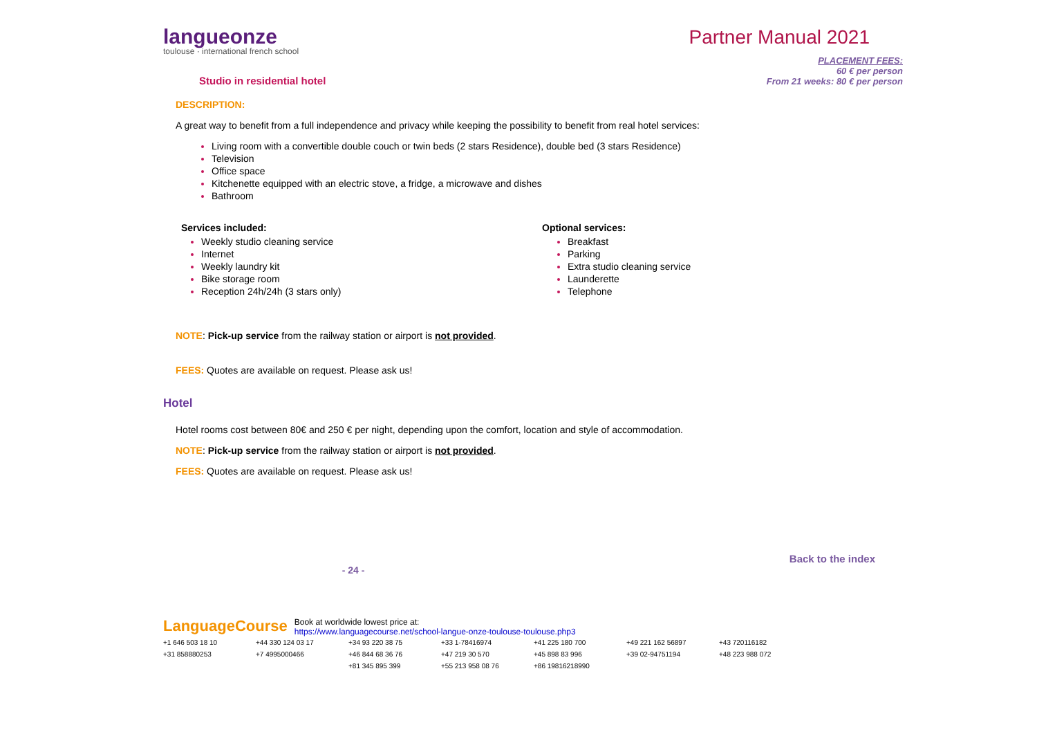langueonze
toulouse · international french school
Partner Manual 2021
Studio in residential hotel
PLACEMENT FEES:
60 € per person
From 21 weeks: 80 € per person
DESCRIPTION:
A great way to benefit from a full independence and privacy while keeping the possibility to benefit from real hotel services:
Living room with a convertible double couch or twin beds (2 stars Residence), double bed (3 stars Residence)
Television
Office space
Kitchenette equipped with an electric stove, a fridge, a microwave and dishes
Bathroom
Services included:
Weekly studio cleaning service
Internet
Weekly laundry kit
Bike storage room
Reception 24h/24h (3 stars only)
Optional services:
Breakfast
Parking
Extra studio cleaning service
Launderette
Telephone
NOTE: Pick-up service from the railway station or airport is not provided.
FEES: Quotes are available on request. Please ask us!
Hotel
Hotel rooms cost between 80€ and 250 € per night, depending upon the comfort, location and style of accommodation.
NOTE: Pick-up service from the railway station or airport is not provided.
FEES: Quotes are available on request. Please ask us!
Back to the index
- 24 -
LanguageCourse
Book at worldwide lowest price at:
https://www.languagecourse.net/school-langue-onze-toulouse-toulouse.php3
+1 646 503 18 10 +44 330 124 03 17 +34 93 220 38 75 +33 1-78416974 +41 225 180 700 +49 221 162 56897 +43 720116182
+31 858880253 +7 4995000466 +46 844 68 36 76 +47 219 30 570 +45 898 83 996 +39 02-94751194 +48 223 988 072
+81 345 895 399 +55 213 958 08 76 +86 19816218990